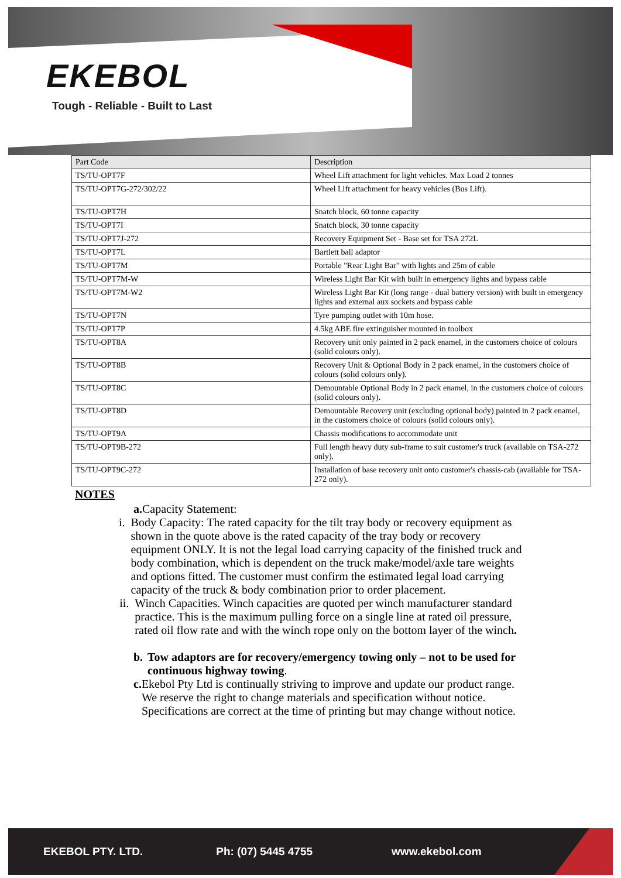EKEBOL
Tough - Reliable - Built to Last
| Part Code | Description |
| --- | --- |
| TS/TU-OPT7F | Wheel Lift attachment for light vehicles. Max Load 2 tonnes |
| TS/TU-OPT7G-272/302/22 | Wheel Lift attachment for heavy vehicles (Bus Lift). |
| TS/TU-OPT7H | Snatch block, 60 tonne capacity |
| TS/TU-OPT7I | Snatch block, 30 tonne capacity |
| TS/TU-OPT7J-272 | Recovery Equipment Set - Base set for TSA 272L |
| TS/TU-OPT7L | Bartlett ball adaptor |
| TS/TU-OPT7M | Portable "Rear Light Bar" with lights and 25m of cable |
| TS/TU-OPT7M-W | Wireless Light Bar Kit with built in emergency lights and bypass cable |
| TS/TU-OPT7M-W2 | Wireless Light Bar Kit (long range - dual battery version) with built in emergency lights and external aux sockets and bypass cable |
| TS/TU-OPT7N | Tyre pumping outlet with 10m hose. |
| TS/TU-OPT7P | 4.5kg ABE fire extinguisher mounted in toolbox |
| TS/TU-OPT8A | Recovery unit only painted in 2 pack enamel, in the customers choice of colours (solid colours only). |
| TS/TU-OPT8B | Recovery Unit & Optional Body in 2 pack enamel, in the customers choice of colours (solid colours only). |
| TS/TU-OPT8C | Demountable Optional Body in 2 pack enamel, in the customers choice of colours (solid colours only). |
| TS/TU-OPT8D | Demountable Recovery unit (excluding optional body) painted in 2 pack enamel, in the customers choice of colours (solid colours only). |
| TS/TU-OPT9A | Chassis modifications to accommodate unit |
| TS/TU-OPT9B-272 | Full length heavy duty sub-frame to suit customer's truck (available on TSA-272 only). |
| TS/TU-OPT9C-272 | Installation of base recovery unit onto customer's chassis-cab (available for TSA-272 only). |
NOTES
a. Capacity Statement:
i. Body Capacity: The rated capacity for the tilt tray body or recovery equipment as shown in the quote above is the rated capacity of the tray body or recovery equipment ONLY. It is not the legal load carrying capacity of the finished truck and body combination, which is dependent on the truck make/model/axle tare weights and options fitted. The customer must confirm the estimated legal load carrying capacity of the truck & body combination prior to order placement.
ii. Winch Capacities. Winch capacities are quoted per winch manufacturer standard practice. This is the maximum pulling force on a single line at rated oil pressure, rated oil flow rate and with the winch rope only on the bottom layer of the winch.
b. Tow adaptors are for recovery/emergency towing only – not to be used for continuous highway towing.
c. Ekebol Pty Ltd is continually striving to improve and update our product range. We reserve the right to change materials and specification without notice. Specifications are correct at the time of printing but may change without notice.
EKEBOL PTY. LTD. Ph: (07) 5445 4755 www.ekebol.com